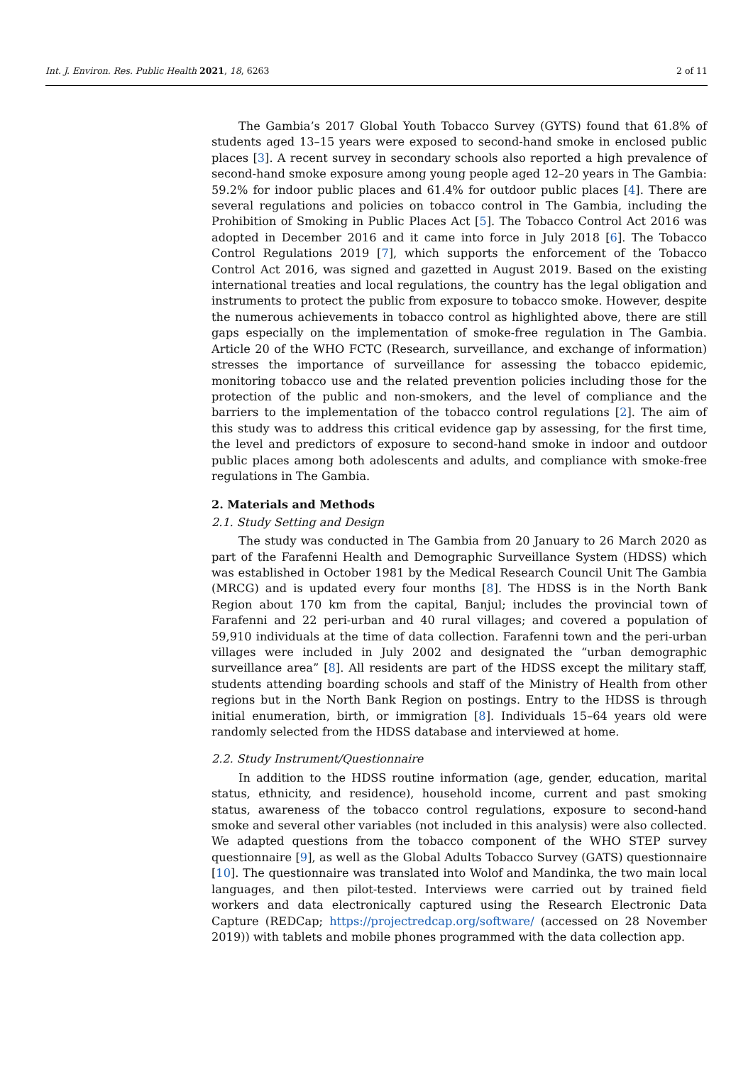Int. J. Environ. Res. Public Health 2021, 18, 6263 2 of 11
The Gambia’s 2017 Global Youth Tobacco Survey (GYTS) found that 61.8% of students aged 13–15 years were exposed to second-hand smoke in enclosed public places [3]. A recent survey in secondary schools also reported a high prevalence of second-hand smoke exposure among young people aged 12–20 years in The Gambia: 59.2% for indoor public places and 61.4% for outdoor public places [4]. There are several regulations and policies on tobacco control in The Gambia, including the Prohibition of Smoking in Public Places Act [5]. The Tobacco Control Act 2016 was adopted in December 2016 and it came into force in July 2018 [6]. The Tobacco Control Regulations 2019 [7], which supports the enforcement of the Tobacco Control Act 2016, was signed and gazetted in August 2019. Based on the existing international treaties and local regulations, the country has the legal obligation and instruments to protect the public from exposure to tobacco smoke. However, despite the numerous achievements in tobacco control as highlighted above, there are still gaps especially on the implementation of smoke-free regulation in The Gambia. Article 20 of the WHO FCTC (Research, surveillance, and exchange of information) stresses the importance of surveillance for assessing the tobacco epidemic, monitoring tobacco use and the related prevention policies including those for the protection of the public and non-smokers, and the level of compliance and the barriers to the implementation of the tobacco control regulations [2]. The aim of this study was to address this critical evidence gap by assessing, for the first time, the level and predictors of exposure to second-hand smoke in indoor and outdoor public places among both adolescents and adults, and compliance with smoke-free regulations in The Gambia.
2. Materials and Methods
2.1. Study Setting and Design
The study was conducted in The Gambia from 20 January to 26 March 2020 as part of the Farafenni Health and Demographic Surveillance System (HDSS) which was established in October 1981 by the Medical Research Council Unit The Gambia (MRCG) and is updated every four months [8]. The HDSS is in the North Bank Region about 170 km from the capital, Banjul; includes the provincial town of Farafenni and 22 peri-urban and 40 rural villages; and covered a population of 59,910 individuals at the time of data collection. Farafenni town and the peri-urban villages were included in July 2002 and designated the “urban demographic surveillance area” [8]. All residents are part of the HDSS except the military staff, students attending boarding schools and staff of the Ministry of Health from other regions but in the North Bank Region on postings. Entry to the HDSS is through initial enumeration, birth, or immigration [8]. Individuals 15–64 years old were randomly selected from the HDSS database and interviewed at home.
2.2. Study Instrument/Questionnaire
In addition to the HDSS routine information (age, gender, education, marital status, ethnicity, and residence), household income, current and past smoking status, awareness of the tobacco control regulations, exposure to second-hand smoke and several other variables (not included in this analysis) were also collected. We adapted questions from the tobacco component of the WHO STEP survey questionnaire [9], as well as the Global Adults Tobacco Survey (GATS) questionnaire [10]. The questionnaire was translated into Wolof and Mandinka, the two main local languages, and then pilot-tested. Interviews were carried out by trained field workers and data electronically captured using the Research Electronic Data Capture (REDCap; https://projectredcap.org/software/ (accessed on 28 November 2019)) with tablets and mobile phones programmed with the data collection app.